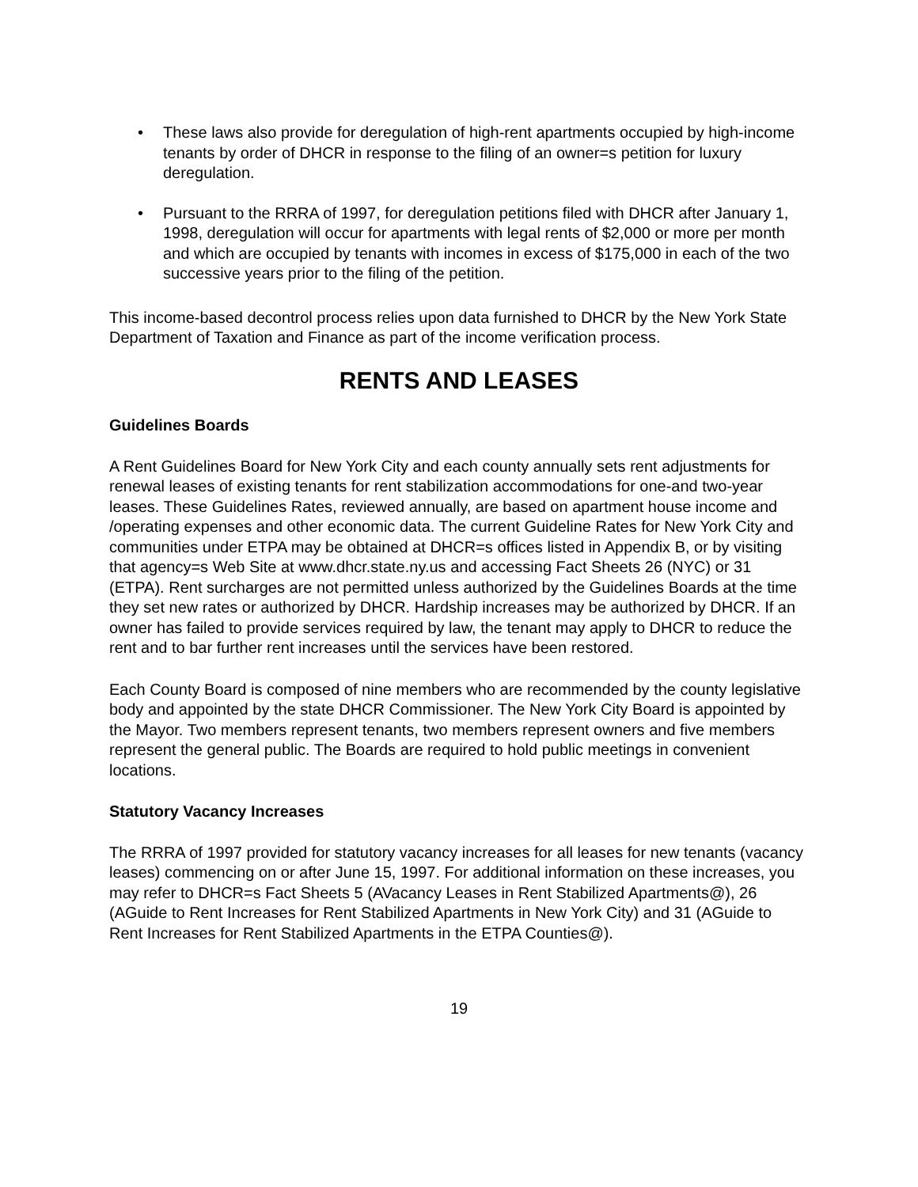• These laws also provide for deregulation of high-rent apartments occupied by high-income tenants by order of DHCR in response to the filing of an owner=s petition for luxury deregulation.
• Pursuant to the RRRA of 1997, for deregulation petitions filed with DHCR after January 1, 1998, deregulation will occur for apartments with legal rents of $2,000 or more per month and which are occupied by tenants with incomes in excess of $175,000 in each of the two successive years prior to the filing of the petition.
This income-based decontrol process relies upon data furnished to DHCR by the New York State Department of Taxation and Finance as part of the income verification process.
RENTS AND LEASES
Guidelines Boards
A Rent Guidelines Board for New York City and each county annually sets rent adjustments for renewal leases of existing tenants for rent stabilization accommodations for one-and two-year leases. These Guidelines Rates, reviewed annually, are based on apartment house income and /operating expenses and other economic data. The current Guideline Rates for New York City and communities under ETPA may be obtained at DHCR=s offices listed in Appendix B, or by visiting that agency=s Web Site at www.dhcr.state.ny.us and accessing Fact Sheets 26 (NYC) or 31 (ETPA). Rent surcharges are not permitted unless authorized by the Guidelines Boards at the time they set new rates or authorized by DHCR. Hardship increases may be authorized by DHCR. If an owner has failed to provide services required by law, the tenant may apply to DHCR to reduce the rent and to bar further rent increases until the services have been restored.
Each County Board is composed of nine members who are recommended by the county legislative body and appointed by the state DHCR Commissioner. The New York City Board is appointed by the Mayor. Two members represent tenants, two members represent owners and five members represent the general public. The Boards are required to hold public meetings in convenient locations.
Statutory Vacancy Increases
The RRRA of 1997 provided for statutory vacancy increases for all leases for new tenants (vacancy leases) commencing on or after June 15, 1997. For additional information on these increases, you may refer to DHCR=s Fact Sheets 5 (AVacancy Leases in Rent Stabilized Apartments@), 26 (AGuide to Rent Increases for Rent Stabilized Apartments in New York City) and 31 (AGuide to Rent Increases for Rent Stabilized Apartments in the ETPA Counties@).
19